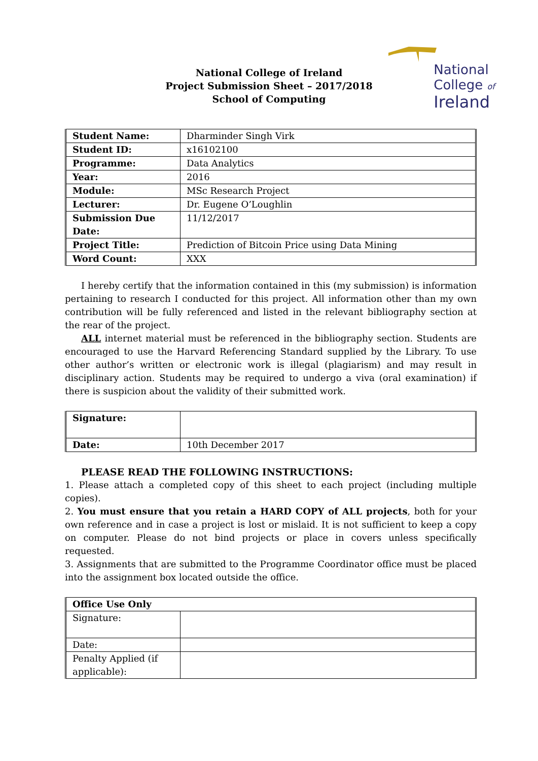National College of Ireland
Project Submission Sheet – 2017/2018
School of Computing
National
College of
Ireland
| Student Name: | Dharminder Singh Virk |
| Student ID: | x16102100 |
| Programme: | Data Analytics |
| Year: | 2016 |
| Module: | MSc Research Project |
| Lecturer: | Dr. Eugene O’Loughlin |
| Submission Due Date: | 11/12/2017 |
| Project Title: | Prediction of Bitcoin Price using Data Mining |
| Word Count: | XXX |
I hereby certify that the information contained in this (my submission) is information pertaining to research I conducted for this project. All information other than my own contribution will be fully referenced and listed in the relevant bibliography section at the rear of the project.
ALL internet material must be referenced in the bibliography section. Students are encouraged to use the Harvard Referencing Standard supplied by the Library. To use other author’s written or electronic work is illegal (plagiarism) and may result in disciplinary action. Students may be required to undergo a viva (oral examination) if there is suspicion about the validity of their submitted work.
| Signature: | |
| Date: | 10th December 2017 |
PLEASE READ THE FOLLOWING INSTRUCTIONS:
1. Please attach a completed copy of this sheet to each project (including multiple copies).
2. You must ensure that you retain a HARD COPY of ALL projects, both for your own reference and in case a project is lost or mislaid. It is not sufficient to keep a copy on computer. Please do not bind projects or place in covers unless specifically requested.
3. Assignments that are submitted to the Programme Coordinator office must be placed into the assignment box located outside the office.
| Office Use Only | |
| Signature: | |
| Date: | |
| Penalty Applied (if applicable): | |